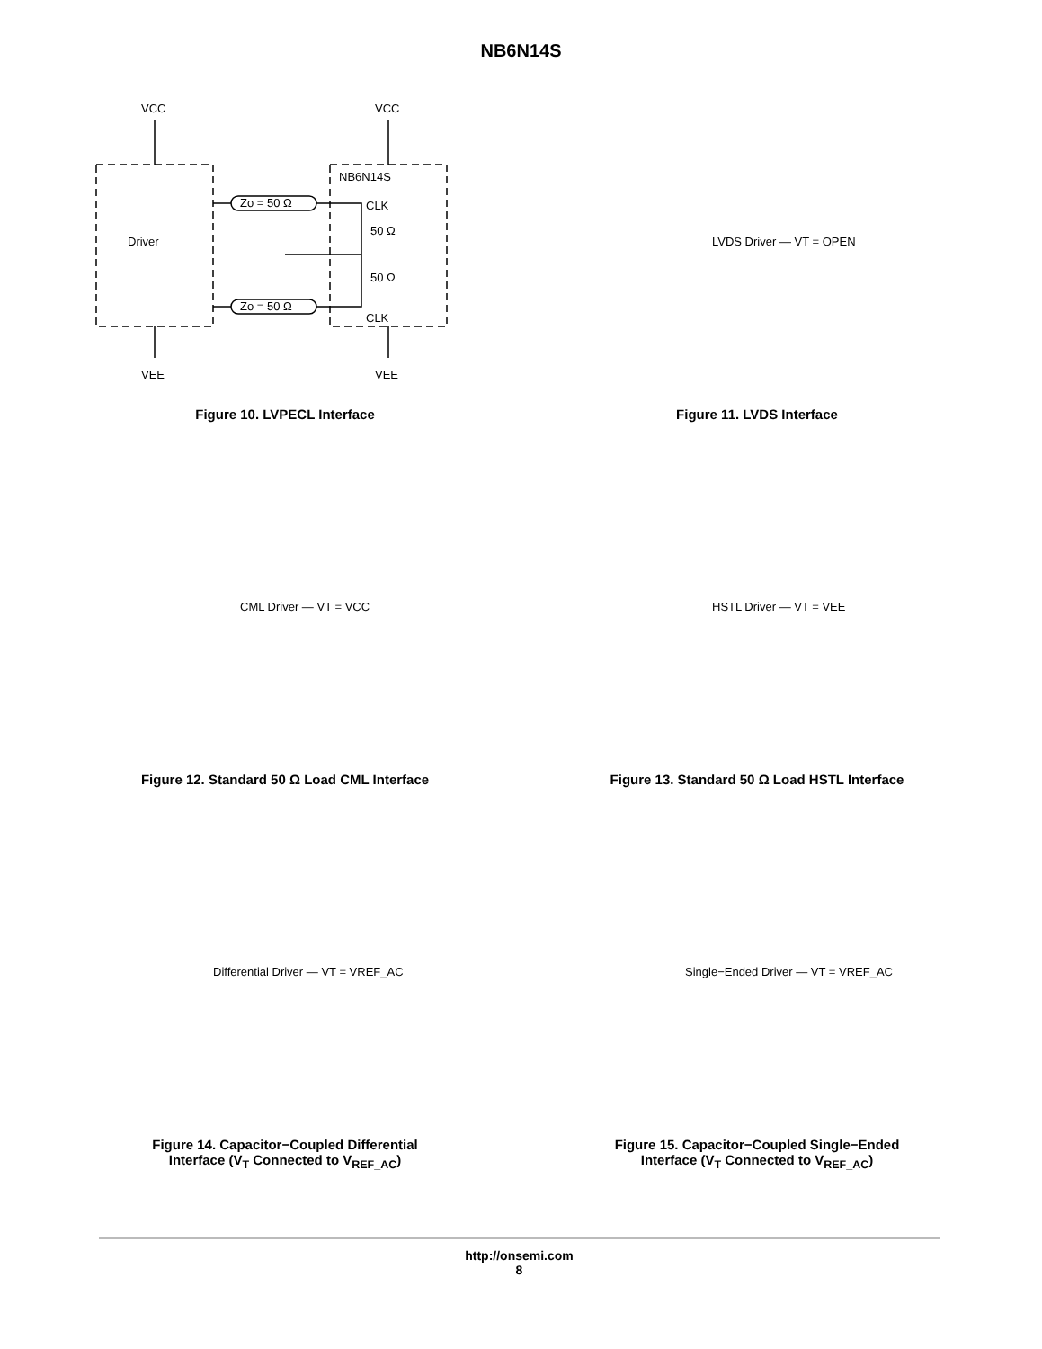NB6N14S
VCC
VCC
VEE
VEE
Driver
NB6N14S
CLK
50 Ω
50 Ω
Zo = 50 Ω
Zo = 50 Ω
CLK
Figure 10. LVPECL Interface
LVDS Driver — VT = OPEN
Figure 11. LVDS Interface
CML Driver — VT = VCC
Figure 12. Standard 50 Ω Load CML Interface
HSTL Driver — VT = VEE
Figure 13. Standard 50 Ω Load HSTL Interface
Differential Driver — VT = VREF_AC
Figure 14. Capacitor−Coupled Differential
Interface (V<sub>T</sub> Connected to V<sub>REF_AC</sub>)
Single−Ended Driver — VT = VREF_AC
Figure 15. Capacitor−Coupled Single−Ended
Interface (V<sub>T</sub> Connected to V<sub>REF_AC</sub>)
http://onsemi.com
8